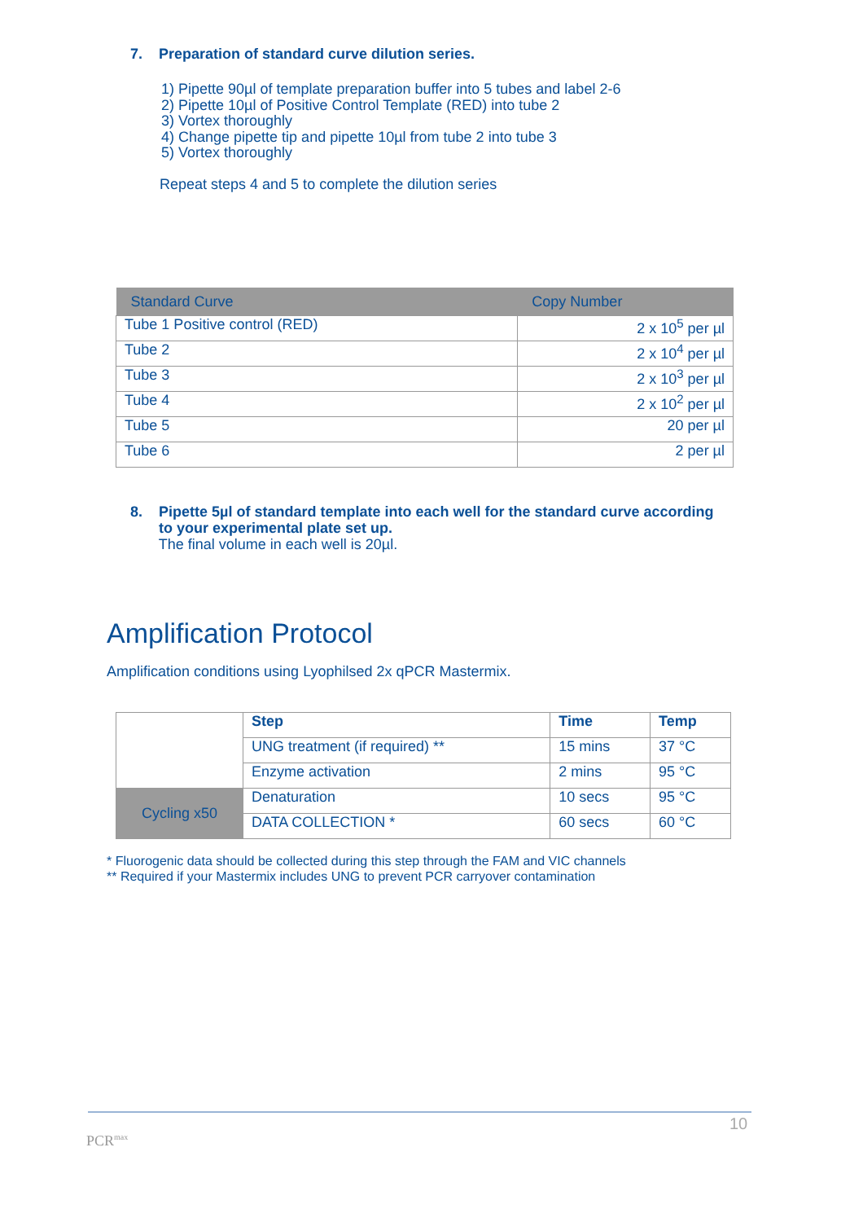7. Preparation of standard curve dilution series.
1) Pipette 90µl of template preparation buffer into 5 tubes and label 2-6
2) Pipette 10µl of Positive Control Template (RED) into tube 2
3) Vortex thoroughly
4) Change pipette tip and pipette 10µl from tube 2 into tube 3
5) Vortex thoroughly
Repeat steps 4 and 5 to complete the dilution series
| Standard Curve | Copy Number |
| --- | --- |
| Tube 1 Positive control (RED) | 2 x 10<sup>5</sup> per µl |
| Tube 2 | 2 x 10<sup>4</sup> per µl |
| Tube 3 | 2 x 10<sup>3</sup> per µl |
| Tube 4 | 2 x 10<sup>2</sup> per µl |
| Tube 5 | 20 per µl |
| Tube 6 | 2 per µl |
8. Pipette 5µl of standard template into each well for the standard curve according
to your experimental plate set up.
The final volume in each well is 20µl.
Amplification Protocol
Amplification conditions using Lyophilsed 2x qPCR Mastermix.
| | Step | Time | Temp |
| | UNG treatment (if required) ** | 15 mins | 37 °C |
| | Enzyme activation | 2 mins | 95 °C |
| Cycling x50 | Denaturation | 10 secs | 95 °C |
| | DATA COLLECTION * | 60 secs | 60 °C |
* Fluorogenic data should be collected during this step through the FAM and VIC channels
** Required if your Mastermix includes UNG to prevent PCR carryover contamination
10
PCR<sup>max</sup>